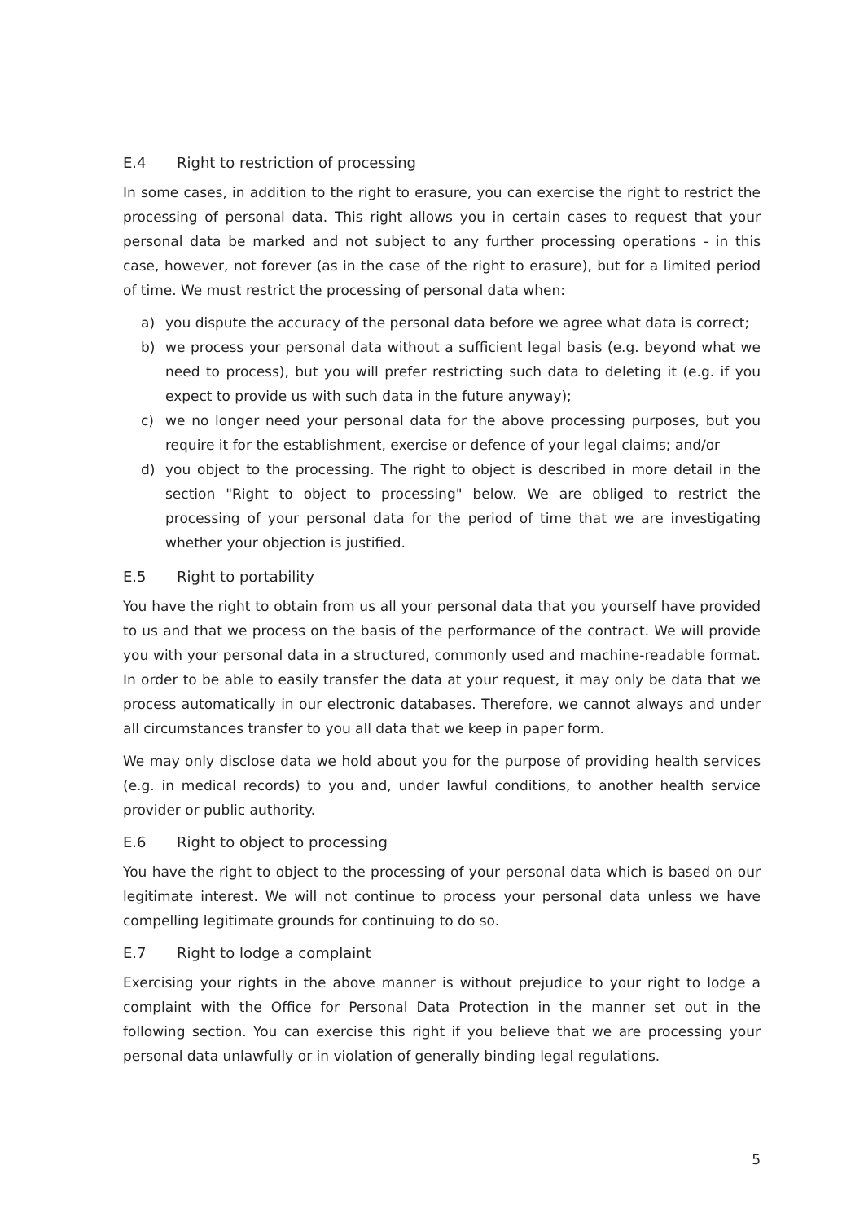E.4 Right to restriction of processing
In some cases, in addition to the right to erasure, you can exercise the right to restrict the processing of personal data. This right allows you in certain cases to request that your personal data be marked and not subject to any further processing operations - in this case, however, not forever (as in the case of the right to erasure), but for a limited period of time. We must restrict the processing of personal data when:
a) you dispute the accuracy of the personal data before we agree what data is correct;
b) we process your personal data without a sufficient legal basis (e.g. beyond what we need to process), but you will prefer restricting such data to deleting it (e.g. if you expect to provide us with such data in the future anyway);
c) we no longer need your personal data for the above processing purposes, but you require it for the establishment, exercise or defence of your legal claims; and/or
d) you object to the processing. The right to object is described in more detail in the section "Right to object to processing" below. We are obliged to restrict the processing of your personal data for the period of time that we are investigating whether your objection is justified.
E.5 Right to portability
You have the right to obtain from us all your personal data that you yourself have provided to us and that we process on the basis of the performance of the contract. We will provide you with your personal data in a structured, commonly used and machine-readable format. In order to be able to easily transfer the data at your request, it may only be data that we process automatically in our electronic databases. Therefore, we cannot always and under all circumstances transfer to you all data that we keep in paper form.
We may only disclose data we hold about you for the purpose of providing health services (e.g. in medical records) to you and, under lawful conditions, to another health service provider or public authority.
E.6 Right to object to processing
You have the right to object to the processing of your personal data which is based on our legitimate interest. We will not continue to process your personal data unless we have compelling legitimate grounds for continuing to do so.
E.7 Right to lodge a complaint
Exercising your rights in the above manner is without prejudice to your right to lodge a complaint with the Office for Personal Data Protection in the manner set out in the following section. You can exercise this right if you believe that we are processing your personal data unlawfully or in violation of generally binding legal regulations.
5